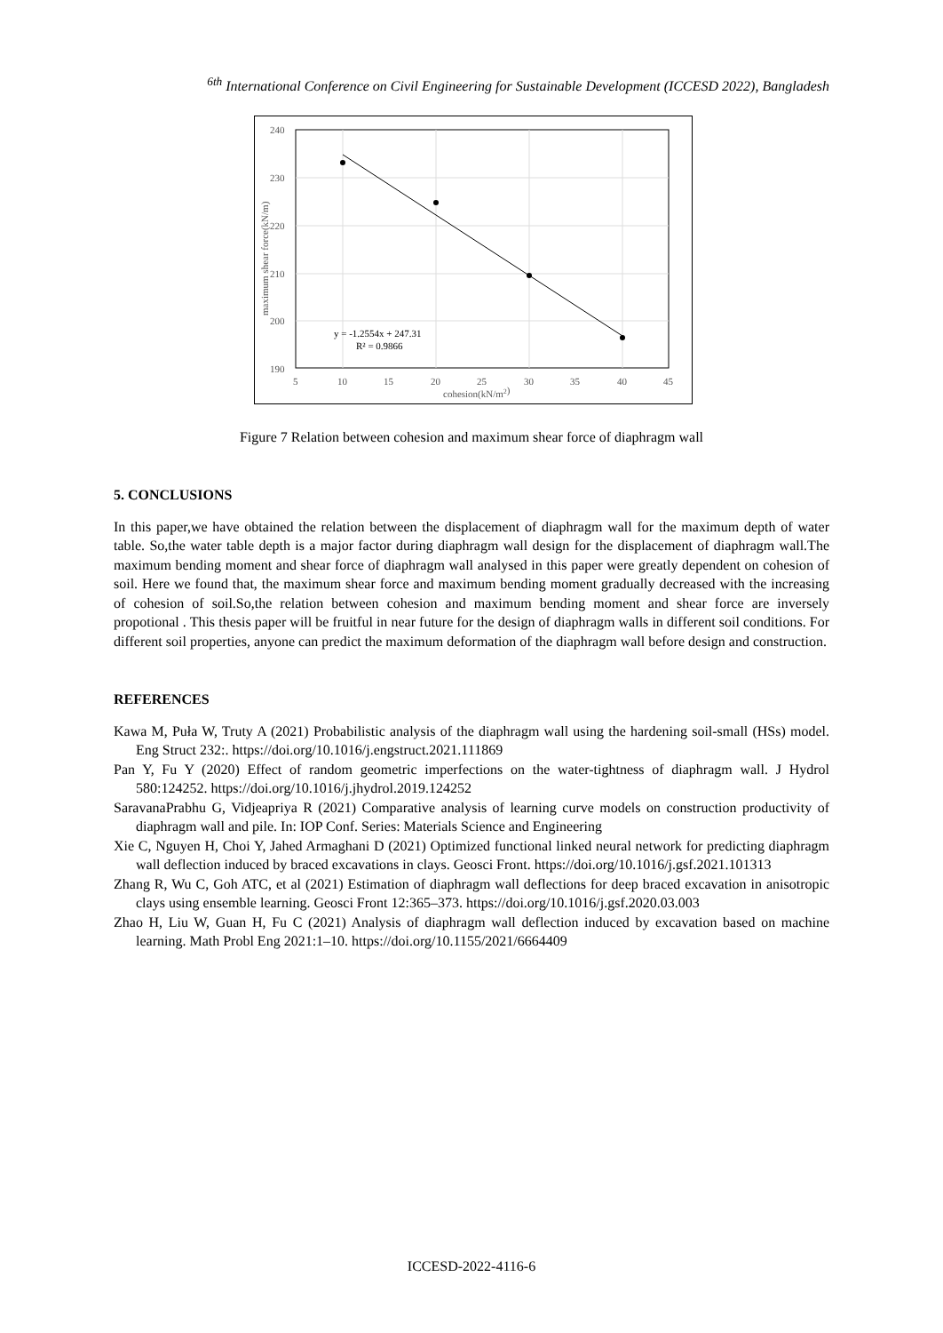<sup>6th</sup> International Conference on Civil Engineering for Sustainable Development (ICCESD 2022), Bangladesh
240
230
220
210
200
190
5
10
15
20
25
30
35
40
45
cohesion(kN/m2)
maximum shear force(kN/m)
y = -1.2554x + 247.31
R² = 0.9866
Figure 7 Relation between cohesion and maximum shear force of diaphragm wall
5. CONCLUSIONS
In this paper,we have obtained the relation between the displacement of diaphragm wall for the maximum depth of water table. So,the water table depth is a major factor during diaphragm wall design for the displacement of diaphragm wall.The maximum bending moment and shear force of diaphragm wall analysed in this paper were greatly dependent on cohesion of soil. Here we found that, the maximum shear force and maximum bending moment gradually decreased with the increasing of cohesion of soil.So,the relation between cohesion and maximum bending moment and shear force are inversely propotional . This thesis paper will be fruitful in near future for the design of diaphragm walls in different soil conditions. For different soil properties, anyone can predict the maximum deformation of the diaphragm wall before design and construction.
REFERENCES
Kawa M, Puła W, Truty A (2021) Probabilistic analysis of the diaphragm wall using the hardening soil-small (HSs) model. Eng Struct 232:. https://doi.org/10.1016/j.engstruct.2021.111869
Pan Y, Fu Y (2020) Effect of random geometric imperfections on the water-tightness of diaphragm wall. J Hydrol 580:124252. https://doi.org/10.1016/j.jhydrol.2019.124252
SaravanaPrabhu G, Vidjeapriya R (2021) Comparative analysis of learning curve models on construction productivity of diaphragm wall and pile. In: IOP Conf. Series: Materials Science and Engineering
Xie C, Nguyen H, Choi Y, Jahed Armaghani D (2021) Optimized functional linked neural network for predicting diaphragm wall deflection induced by braced excavations in clays. Geosci Front. https://doi.org/10.1016/j.gsf.2021.101313
Zhang R, Wu C, Goh ATC, et al (2021) Estimation of diaphragm wall deflections for deep braced excavation in anisotropic clays using ensemble learning. Geosci Front 12:365–373. https://doi.org/10.1016/j.gsf.2020.03.003
Zhao H, Liu W, Guan H, Fu C (2021) Analysis of diaphragm wall deflection induced by excavation based on machine learning. Math Probl Eng 2021:1–10. https://doi.org/10.1155/2021/6664409
ICCESD-2022-4116-6